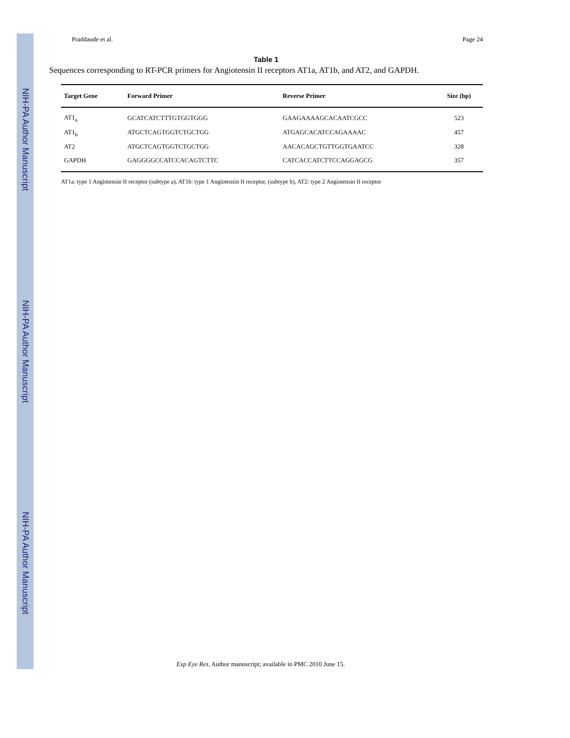NIH-PA Author Manuscript
NIH-PA Author Manuscript
NIH-PA Author Manuscript
Praddaude et al. Page 24
Table 1
Sequences corresponding to RT-PCR primers for Angiotensin II receptors AT1a, AT1b, and AT2, and GAPDH.
| Target Gene | Forward Primer | Reverse Primer | Size (bp) |
| --- | --- | --- | --- |
| AT1<sub>a</sub> | GCATCATCTTTGTGGTGGG | GAAGAAAAGCACAATCGCC | 523 |
| AT1<sub>b</sub> | ATGCTCAGTGGTCTGCTGG | ATGAGCACATCCAGAAAAC | 457 |
| AT2 | ATGCTCAGTGGTCTGCTGG | AACACAGCTGTTGGTGAATCC | 328 |
| GAPDH | GAGGGGCCATCCACAGTCTTC | CATCACCATCTTCCAGGAGCG | 357 |
AT1a: type 1 Angiotensin II receptor (subtype a), AT1b: type 1 Angiotensin II receptor, (subtype b), AT2: type 2 Angiotensin II receptor
Exp Eye Res. Author manuscript; available in PMC 2010 June 15.